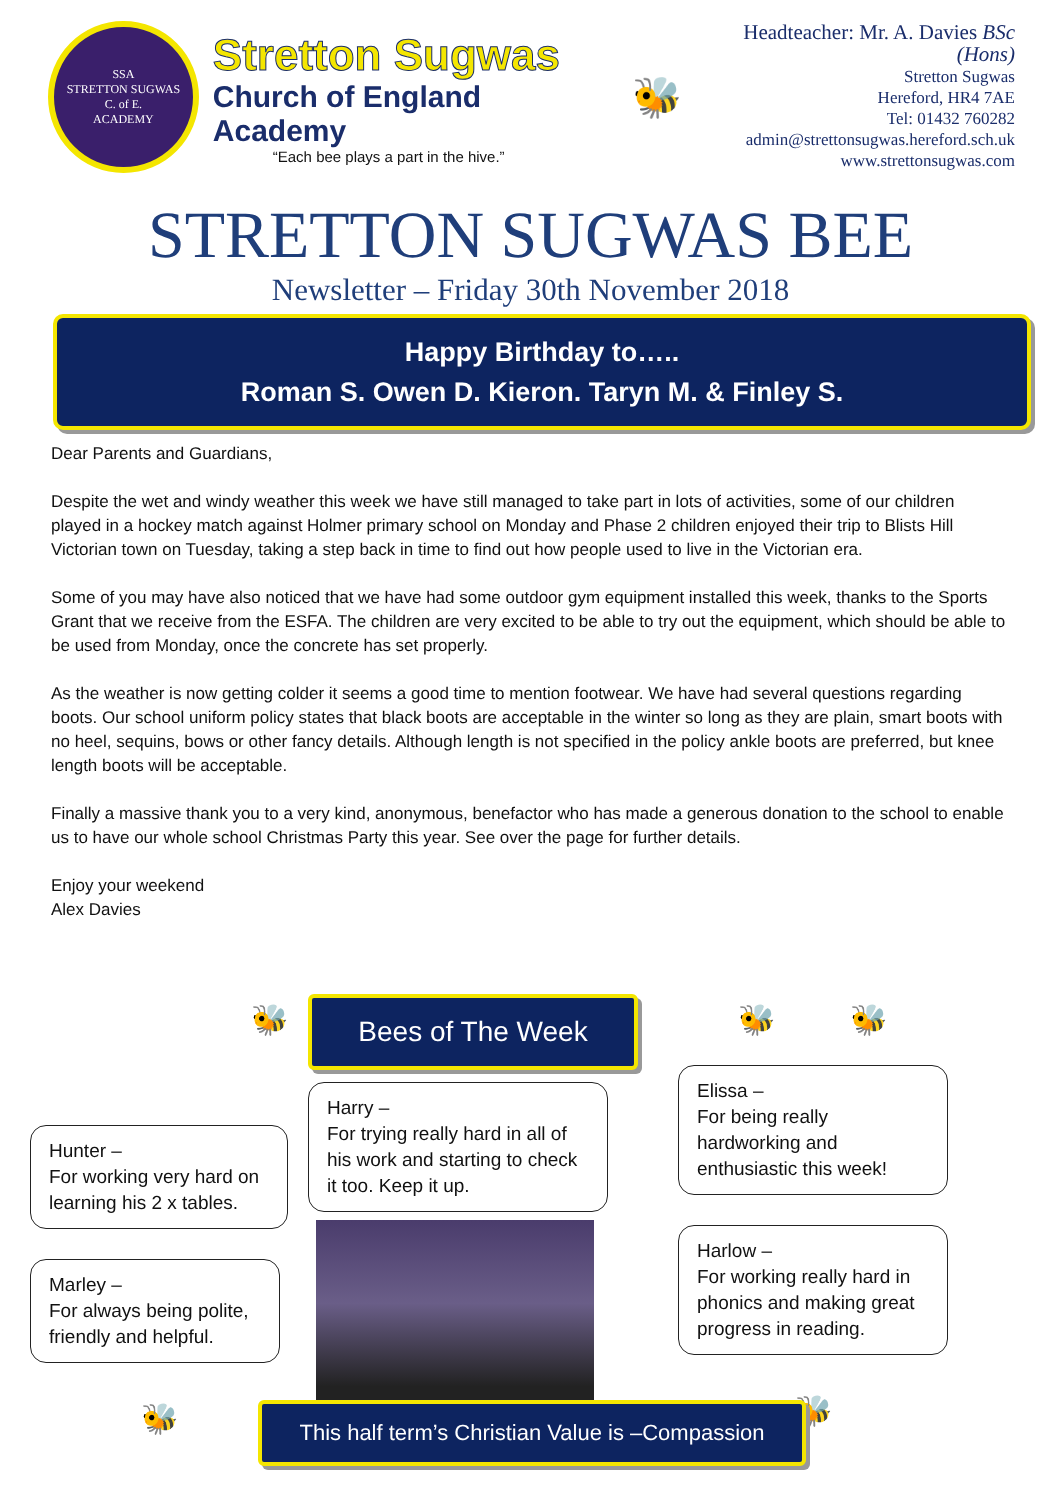SSA
STRETTON SUGWAS
C. of E.
ACADEMY
Stretton Sugwas
Church of England Academy
“Each bee plays a part in the hive.”
🐝
Headteacher: Mr. A. Davies BSc (Hons)
Stretton Sugwas
Hereford, HR4 7AE
Tel: 01432 760282
admin@strettonsugwas.hereford.sch.uk
www.strettonsugwas.com
STRETTON SUGWAS BEE
Newsletter – Friday 30th November 2018
Happy Birthday to…..
Roman S. Owen D. Kieron. Taryn M. & Finley S.
Dear Parents and Guardians,
Despite the wet and windy weather this week we have still managed to take part in lots of activities, some of our children played in a hockey match against Holmer primary school on Monday and Phase 2 children enjoyed their trip to Blists Hill Victorian town on Tuesday, taking a step back in time to find out how people used to live in the Victorian era.
Some of you may have also noticed that we have had some outdoor gym equipment installed this week, thanks to the Sports Grant that we receive from the ESFA. The children are very excited to be able to try out the equipment, which should be able to be used from Monday, once the concrete has set properly.
As the weather is now getting colder it seems a good time to mention footwear. We have had several questions regarding boots. Our school uniform policy states that black boots are acceptable in the winter so long as they are plain, smart boots with no heel, sequins, bows or other fancy details. Although length is not specified in the policy ankle boots are preferred, but knee length boots will be acceptable.
Finally a massive thank you to a very kind, anonymous, benefactor who has made a generous donation to the school to enable us to have our whole school Christmas Party this year. See over the page for further details.
Enjoy your weekend
Alex Davies
🐝
Hunter –
For working very hard on learning his 2 x tables.
Marley –
For always being polite, friendly and helpful.
🐝
Bees of The Week
Harry –
For trying really hard in all of his work and starting to check it too. Keep it up.
🐝 🐝
Elissa –
For being really hardworking and enthusiastic this week!
Harlow –
For working really hard in phonics and making great progress in reading.
🐝
This half term’s Christian Value is –Compassion